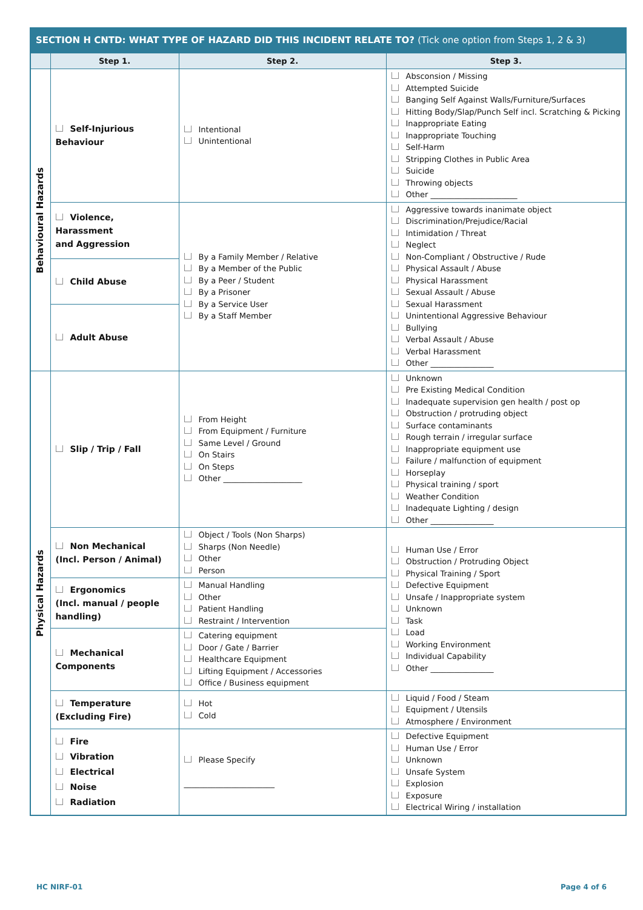| SECTION H CNTD: WHAT TYPE OF HAZARD DID THIS INCIDENT RELATE TO? (Tick one option from Steps 1, 2 & 3) | | | |
| --- | --- | --- | --- |
| | Step 1. | Step 2. | Step 3. |
| Behavioural Hazards | Self-Injurious Behaviour | Intentional Unintentional | Absconsion / Missing Attempted Suicide Banging Self Against Walls/Furniture/Surfaces Hitting Body/Slap/Punch Self incl. Scratching & Picking Inappropriate Eating Inappropriate Touching Self-Harm Stripping Clothes in Public Area Suicide Throwing objects Other ______________________ |
| | Violence, Harassment and Aggression | By a Family Member / Relative By a Member of the Public By a Peer / Student By a Prisoner By a Service User By a Staff Member | Aggressive towards inanimate object Discrimination/Prejudice/Racial Intimidation / Threat Neglect Non-Compliant / Obstructive / Rude Physical Assault / Abuse Physical Harassment Sexual Assault / Abuse Sexual Harassment Unintentional Aggressive Behaviour Bullying Verbal Assault / Abuse Verbal Harassment Other ________________ |
| | Child Abuse | | |
| | Adult Abuse | | |
| Physical Hazards | Slip / Trip / Fall | From Height From Equipment / Furniture Same Level / Ground On Stairs On Steps Other ____________________ | Unknown Pre Existing Medical Condition Inadequate supervision gen health / post op Obstruction / protruding object Surface contaminants Rough terrain / irregular surface Inappropriate equipment use Failure / malfunction of equipment Horseplay Physical training / sport Weather Condition Inadequate Lighting / design Other ________________ |
| | Non Mechanical (Incl. Person / Animal) | Object / Tools (Non Sharps) Sharps (Non Needle) Other Person | Human Use / Error Obstruction / Protruding Object Physical Training / Sport Defective Equipment Unsafe / Inappropriate system Unknown Task Load Working Environment Individual Capability Other ________________ |
| | Ergonomics (Incl. manual / people handling) | Manual Handling Other Patient Handling Restraint / Intervention | |
| | Mechanical Components | Catering equipment Door / Gate / Barrier Healthcare Equipment Lifting Equipment / Accessories Office / Business equipment | |
| | Temperature (Excluding Fire) | Hot Cold | Liquid / Food / Steam Equipment / Utensils Atmosphere / Environment |
| | Fire Vibration Electrical Noise Radiation | Please Specify _______________________ | Defective Equipment Human Use / Error Unknown Unsafe System Explosion Exposure Electrical Wiring / installation |
HC NIRF-01 Page 4 of 6